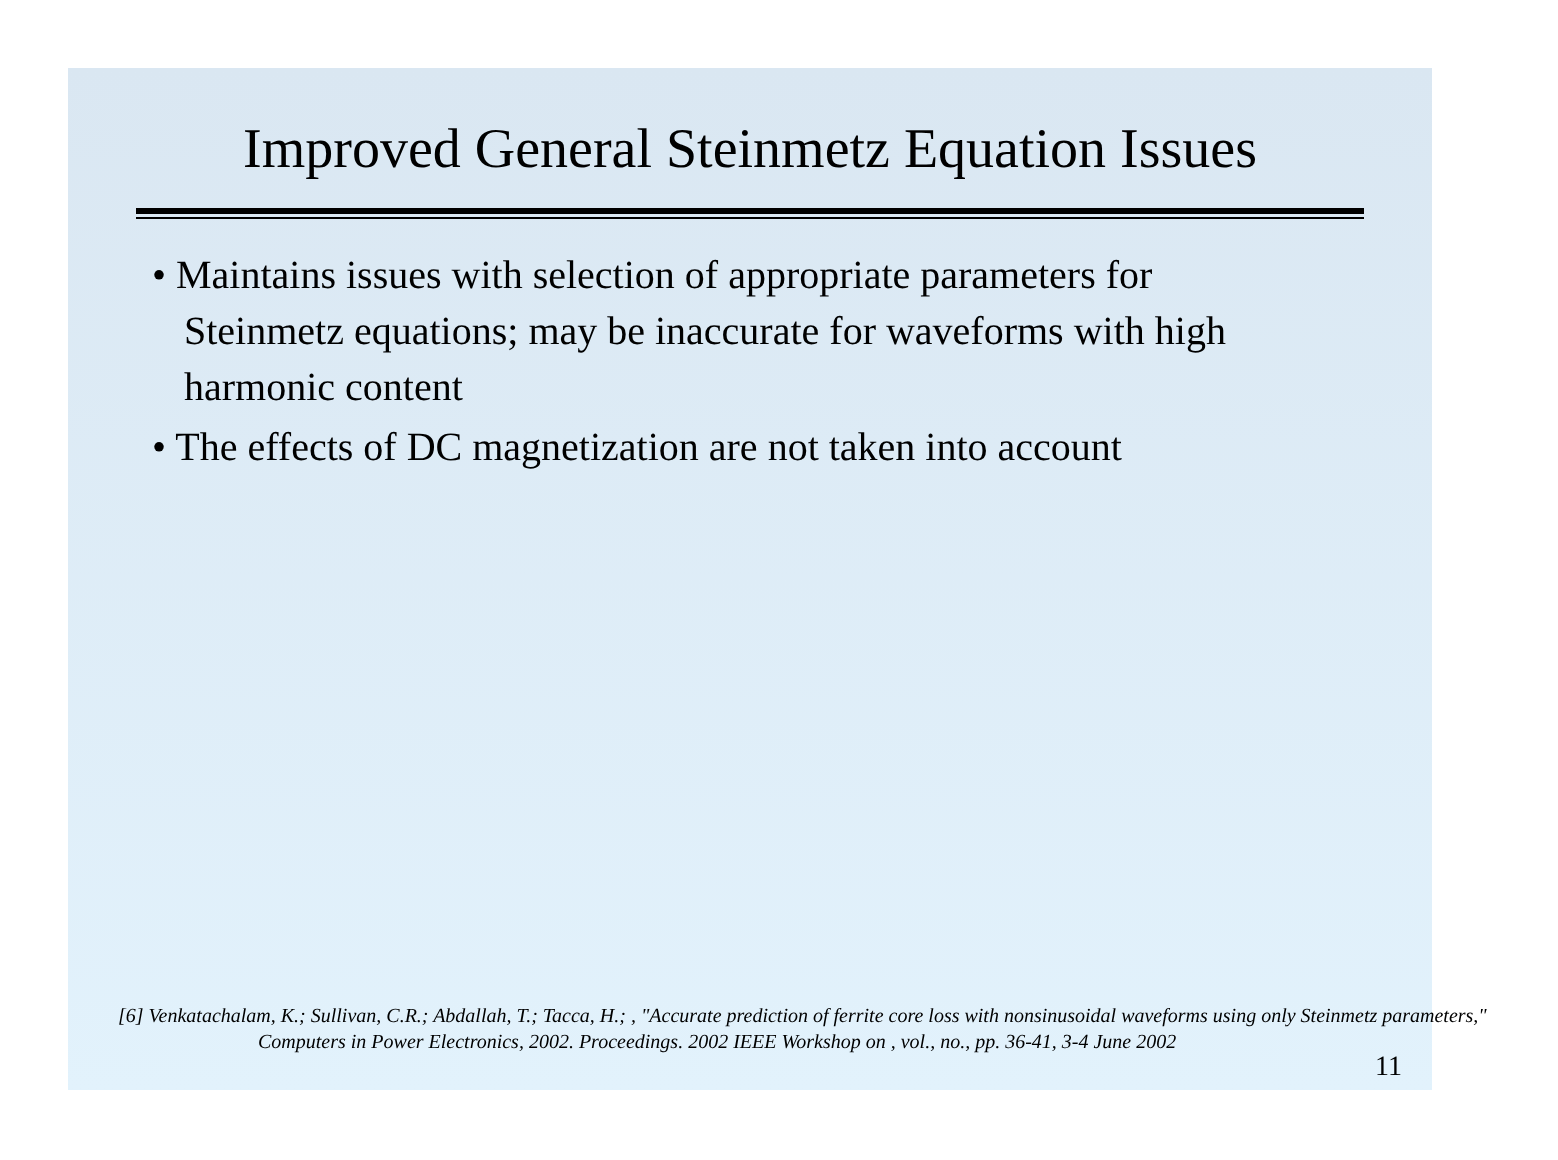Improved General Steinmetz Equation Issues
• Maintains issues with selection of appropriate parameters for Steinmetz equations; may be inaccurate for waveforms with high harmonic content
• The effects of DC magnetization are not taken into account
[6] Venkatachalam, K.; Sullivan, C.R.; Abdallah, T.; Tacca, H.; , "Accurate prediction of ferrite core loss with nonsinusoidal waveforms using only Steinmetz parameters," Computers in Power Electronics, 2002. Proceedings. 2002 IEEE Workshop on , vol., no., pp. 36-41, 3-4 June 2002
11